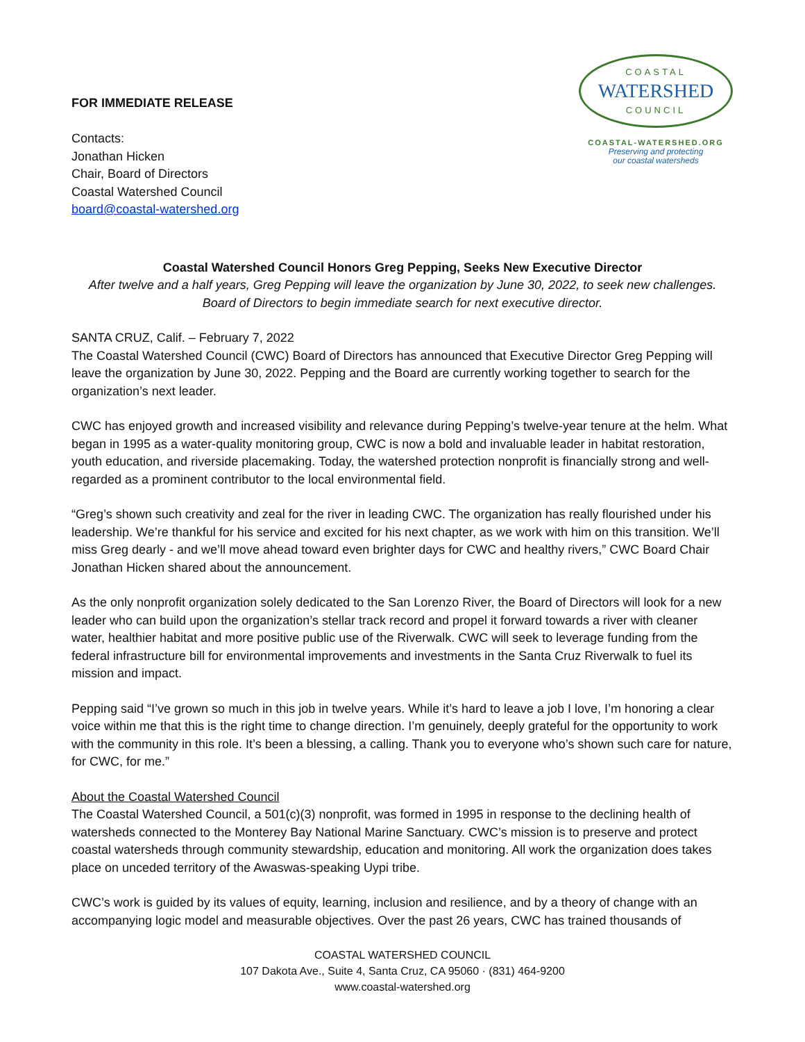FOR IMMEDIATE RELEASE
Contacts:
Jonathan Hicken
Chair, Board of Directors
Coastal Watershed Council
board@coastal-watershed.org
COASTAL
WATERSHED
COUNCIL
COASTAL-WATERSHED.ORG
Preserving and protecting
our coastal watersheds
Coastal Watershed Council Honors Greg Pepping, Seeks New Executive Director
After twelve and a half years, Greg Pepping will leave the organization by June 30, 2022, to seek new challenges.
Board of Directors to begin immediate search for next executive director.
SANTA CRUZ, Calif. – February 7, 2022
The Coastal Watershed Council (CWC) Board of Directors has announced that Executive Director Greg Pepping will leave the organization by June 30, 2022. Pepping and the Board are currently working together to search for the organization’s next leader.
CWC has enjoyed growth and increased visibility and relevance during Pepping’s twelve-year tenure at the helm. What began in 1995 as a water-quality monitoring group, CWC is now a bold and invaluable leader in habitat restoration, youth education, and riverside placemaking. Today, the watershed protection nonprofit is financially strong and well-regarded as a prominent contributor to the local environmental field.
“Greg’s shown such creativity and zeal for the river in leading CWC. The organization has really flourished under his leadership. We’re thankful for his service and excited for his next chapter, as we work with him on this transition. We’ll miss Greg dearly - and we’ll move ahead toward even brighter days for CWC and healthy rivers,” CWC Board Chair Jonathan Hicken shared about the announcement.
As the only nonprofit organization solely dedicated to the San Lorenzo River, the Board of Directors will look for a new leader who can build upon the organization’s stellar track record and propel it forward towards a river with cleaner water, healthier habitat and more positive public use of the Riverwalk. CWC will seek to leverage funding from the federal infrastructure bill for environmental improvements and investments in the Santa Cruz Riverwalk to fuel its mission and impact.
Pepping said “I’ve grown so much in this job in twelve years. While it’s hard to leave a job I love, I’m honoring a clear voice within me that this is the right time to change direction. I’m genuinely, deeply grateful for the opportunity to work with the community in this role. It’s been a blessing, a calling. Thank you to everyone who’s shown such care for nature, for CWC, for me.”
About the Coastal Watershed Council
The Coastal Watershed Council, a 501(c)(3) nonprofit, was formed in 1995 in response to the declining health of watersheds connected to the Monterey Bay National Marine Sanctuary. CWC’s mission is to preserve and protect coastal watersheds through community stewardship, education and monitoring. All work the organization does takes place on unceded territory of the Awaswas-speaking Uypi tribe.
CWC’s work is guided by its values of equity, learning, inclusion and resilience, and by a theory of change with an accompanying logic model and measurable objectives. Over the past 26 years, CWC has trained thousands of
COASTAL WATERSHED COUNCIL
107 Dakota Ave., Suite 4, Santa Cruz, CA 95060 · (831) 464-9200
www.coastal-watershed.org